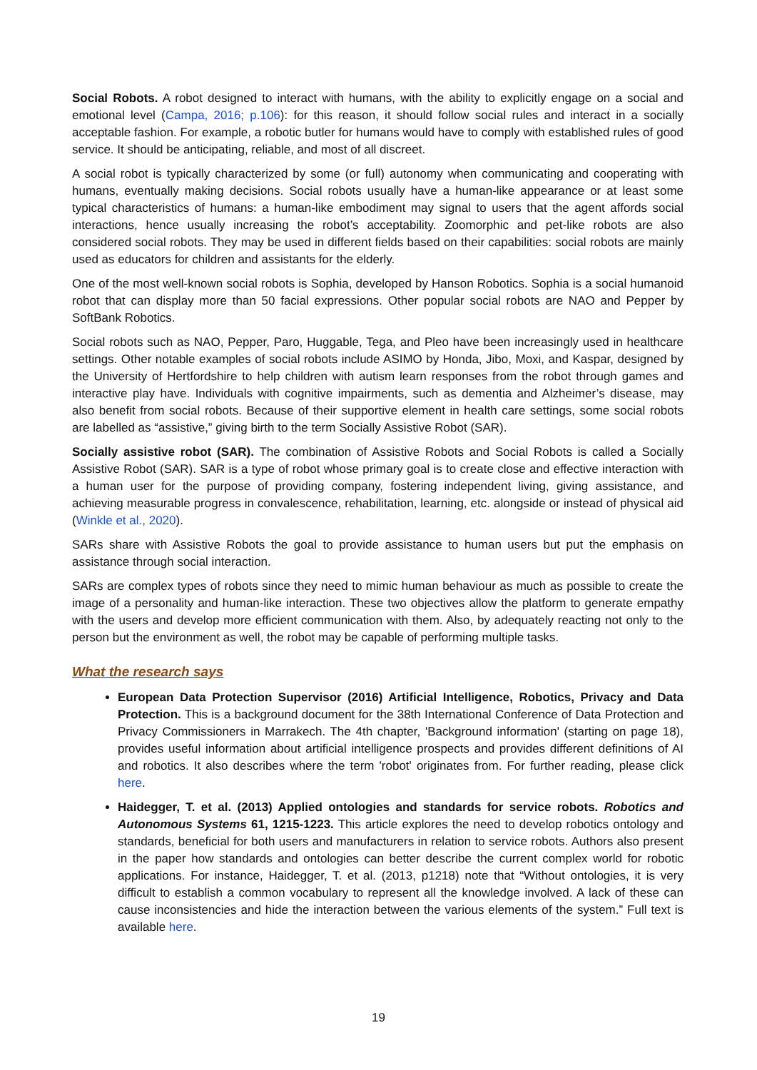Social Robots. A robot designed to interact with humans, with the ability to explicitly engage on a social and emotional level (Campa, 2016; p.106): for this reason, it should follow social rules and interact in a socially acceptable fashion. For example, a robotic butler for humans would have to comply with established rules of good service. It should be anticipating, reliable, and most of all discreet.
A social robot is typically characterized by some (or full) autonomy when communicating and cooperating with humans, eventually making decisions. Social robots usually have a human-like appearance or at least some typical characteristics of humans: a human-like embodiment may signal to users that the agent affords social interactions, hence usually increasing the robot’s acceptability. Zoomorphic and pet-like robots are also considered social robots. They may be used in different fields based on their capabilities: social robots are mainly used as educators for children and assistants for the elderly.
One of the most well-known social robots is Sophia, developed by Hanson Robotics. Sophia is a social humanoid robot that can display more than 50 facial expressions. Other popular social robots are NAO and Pepper by SoftBank Robotics.
Social robots such as NAO, Pepper, Paro, Huggable, Tega, and Pleo have been increasingly used in healthcare settings. Other notable examples of social robots include ASIMO by Honda, Jibo, Moxi, and Kaspar, designed by the University of Hertfordshire to help children with autism learn responses from the robot through games and interactive play have. Individuals with cognitive impairments, such as dementia and Alzheimer’s disease, may also benefit from social robots. Because of their supportive element in health care settings, some social robots are labelled as “assistive,” giving birth to the term Socially Assistive Robot (SAR).
Socially assistive robot (SAR). The combination of Assistive Robots and Social Robots is called a Socially Assistive Robot (SAR). SAR is a type of robot whose primary goal is to create close and effective interaction with a human user for the purpose of providing company, fostering independent living, giving assistance, and achieving measurable progress in convalescence, rehabilitation, learning, etc. alongside or instead of physical aid (Winkle et al., 2020).
SARs share with Assistive Robots the goal to provide assistance to human users but put the emphasis on assistance through social interaction.
SARs are complex types of robots since they need to mimic human behaviour as much as possible to create the image of a personality and human-like interaction. These two objectives allow the platform to generate empathy with the users and develop more efficient communication with them. Also, by adequately reacting not only to the person but the environment as well, the robot may be capable of performing multiple tasks.
What the research says
European Data Protection Supervisor (2016) Artificial Intelligence, Robotics, Privacy and Data Protection. This is a background document for the 38th International Conference of Data Protection and Privacy Commissioners in Marrakech. The 4th chapter, 'Background information' (starting on page 18), provides useful information about artificial intelligence prospects and provides different definitions of AI and robotics. It also describes where the term 'robot' originates from. For further reading, please click here.
Haidegger, T. et al. (2013) Applied ontologies and standards for service robots. Robotics and Autonomous Systems 61, 1215-1223. This article explores the need to develop robotics ontology and standards, beneficial for both users and manufacturers in relation to service robots. Authors also present in the paper how standards and ontologies can better describe the current complex world for robotic applications. For instance, Haidegger, T. et al. (2013, p1218) note that “Without ontologies, it is very difficult to establish a common vocabulary to represent all the knowledge involved. A lack of these can cause inconsistencies and hide the interaction between the various elements of the system.” Full text is available here.
19